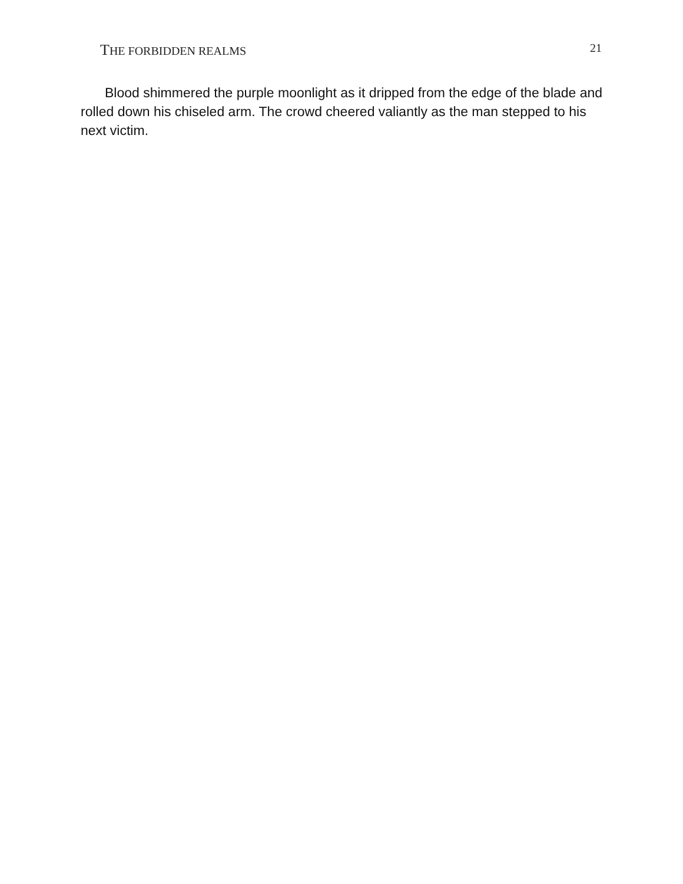THE FORBIDDEN REALMS 21
Blood shimmered the purple moonlight as it dripped from the edge of the blade and rolled down his chiseled arm. The crowd cheered valiantly as the man stepped to his next victim.